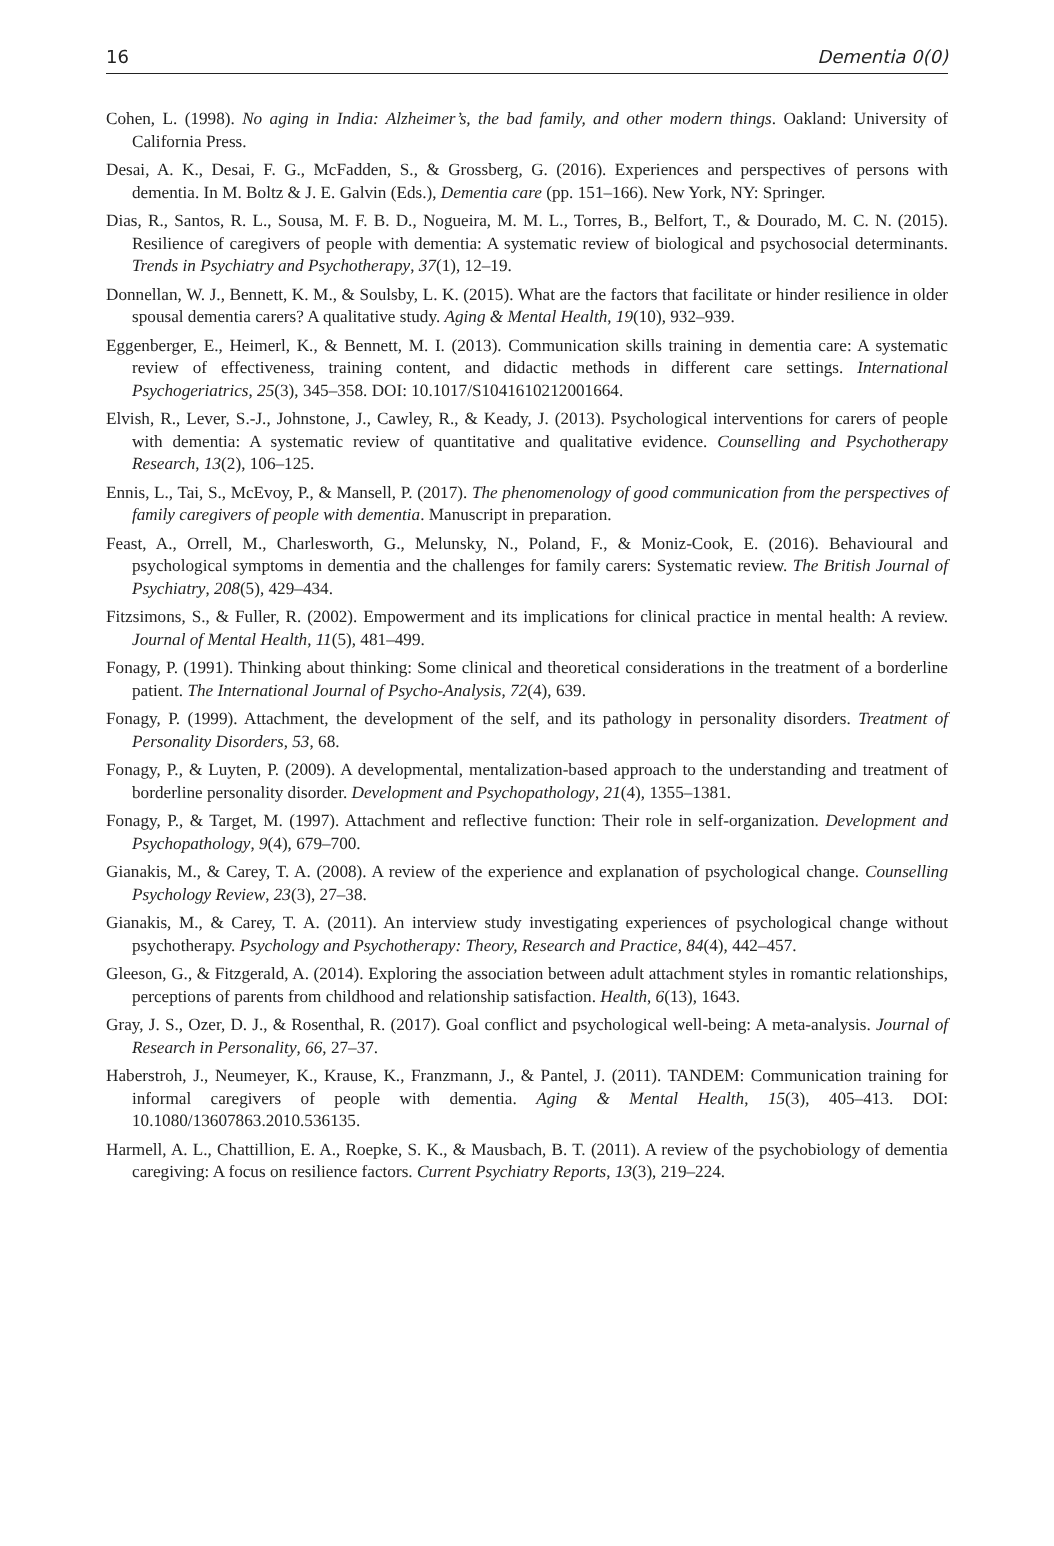16 Dementia 0(0)
Cohen, L. (1998). No aging in India: Alzheimer’s, the bad family, and other modern things. Oakland: University of California Press.
Desai, A. K., Desai, F. G., McFadden, S., & Grossberg, G. (2016). Experiences and perspectives of persons with dementia. In M. Boltz & J. E. Galvin (Eds.), Dementia care (pp. 151–166). New York, NY: Springer.
Dias, R., Santos, R. L., Sousa, M. F. B. D., Nogueira, M. M. L., Torres, B., Belfort, T., & Dourado, M. C. N. (2015). Resilience of caregivers of people with dementia: A systematic review of biological and psychosocial determinants. Trends in Psychiatry and Psychotherapy, 37(1), 12–19.
Donnellan, W. J., Bennett, K. M., & Soulsby, L. K. (2015). What are the factors that facilitate or hinder resilience in older spousal dementia carers? A qualitative study. Aging & Mental Health, 19(10), 932–939.
Eggenberger, E., Heimerl, K., & Bennett, M. I. (2013). Communication skills training in dementia care: A systematic review of effectiveness, training content, and didactic methods in different care settings. International Psychogeriatrics, 25(3), 345–358. DOI: 10.1017/S1041610212001664.
Elvish, R., Lever, S.-J., Johnstone, J., Cawley, R., & Keady, J. (2013). Psychological interventions for carers of people with dementia: A systematic review of quantitative and qualitative evidence. Counselling and Psychotherapy Research, 13(2), 106–125.
Ennis, L., Tai, S., McEvoy, P., & Mansell, P. (2017). The phenomenology of good communication from the perspectives of family caregivers of people with dementia. Manuscript in preparation.
Feast, A., Orrell, M., Charlesworth, G., Melunsky, N., Poland, F., & Moniz-Cook, E. (2016). Behavioural and psychological symptoms in dementia and the challenges for family carers: Systematic review. The British Journal of Psychiatry, 208(5), 429–434.
Fitzsimons, S., & Fuller, R. (2002). Empowerment and its implications for clinical practice in mental health: A review. Journal of Mental Health, 11(5), 481–499.
Fonagy, P. (1991). Thinking about thinking: Some clinical and theoretical considerations in the treatment of a borderline patient. The International Journal of Psycho-Analysis, 72(4), 639.
Fonagy, P. (1999). Attachment, the development of the self, and its pathology in personality disorders. Treatment of Personality Disorders, 53, 68.
Fonagy, P., & Luyten, P. (2009). A developmental, mentalization-based approach to the understanding and treatment of borderline personality disorder. Development and Psychopathology, 21(4), 1355–1381.
Fonagy, P., & Target, M. (1997). Attachment and reflective function: Their role in self-organization. Development and Psychopathology, 9(4), 679–700.
Gianakis, M., & Carey, T. A. (2008). A review of the experience and explanation of psychological change. Counselling Psychology Review, 23(3), 27–38.
Gianakis, M., & Carey, T. A. (2011). An interview study investigating experiences of psychological change without psychotherapy. Psychology and Psychotherapy: Theory, Research and Practice, 84(4), 442–457.
Gleeson, G., & Fitzgerald, A. (2014). Exploring the association between adult attachment styles in romantic relationships, perceptions of parents from childhood and relationship satisfaction. Health, 6(13), 1643.
Gray, J. S., Ozer, D. J., & Rosenthal, R. (2017). Goal conflict and psychological well-being: A meta-analysis. Journal of Research in Personality, 66, 27–37.
Haberstroh, J., Neumeyer, K., Krause, K., Franzmann, J., & Pantel, J. (2011). TANDEM: Communication training for informal caregivers of people with dementia. Aging & Mental Health, 15(3), 405–413. DOI: 10.1080/13607863.2010.536135.
Harmell, A. L., Chattillion, E. A., Roepke, S. K., & Mausbach, B. T. (2011). A review of the psychobiology of dementia caregiving: A focus on resilience factors. Current Psychiatry Reports, 13(3), 219–224.